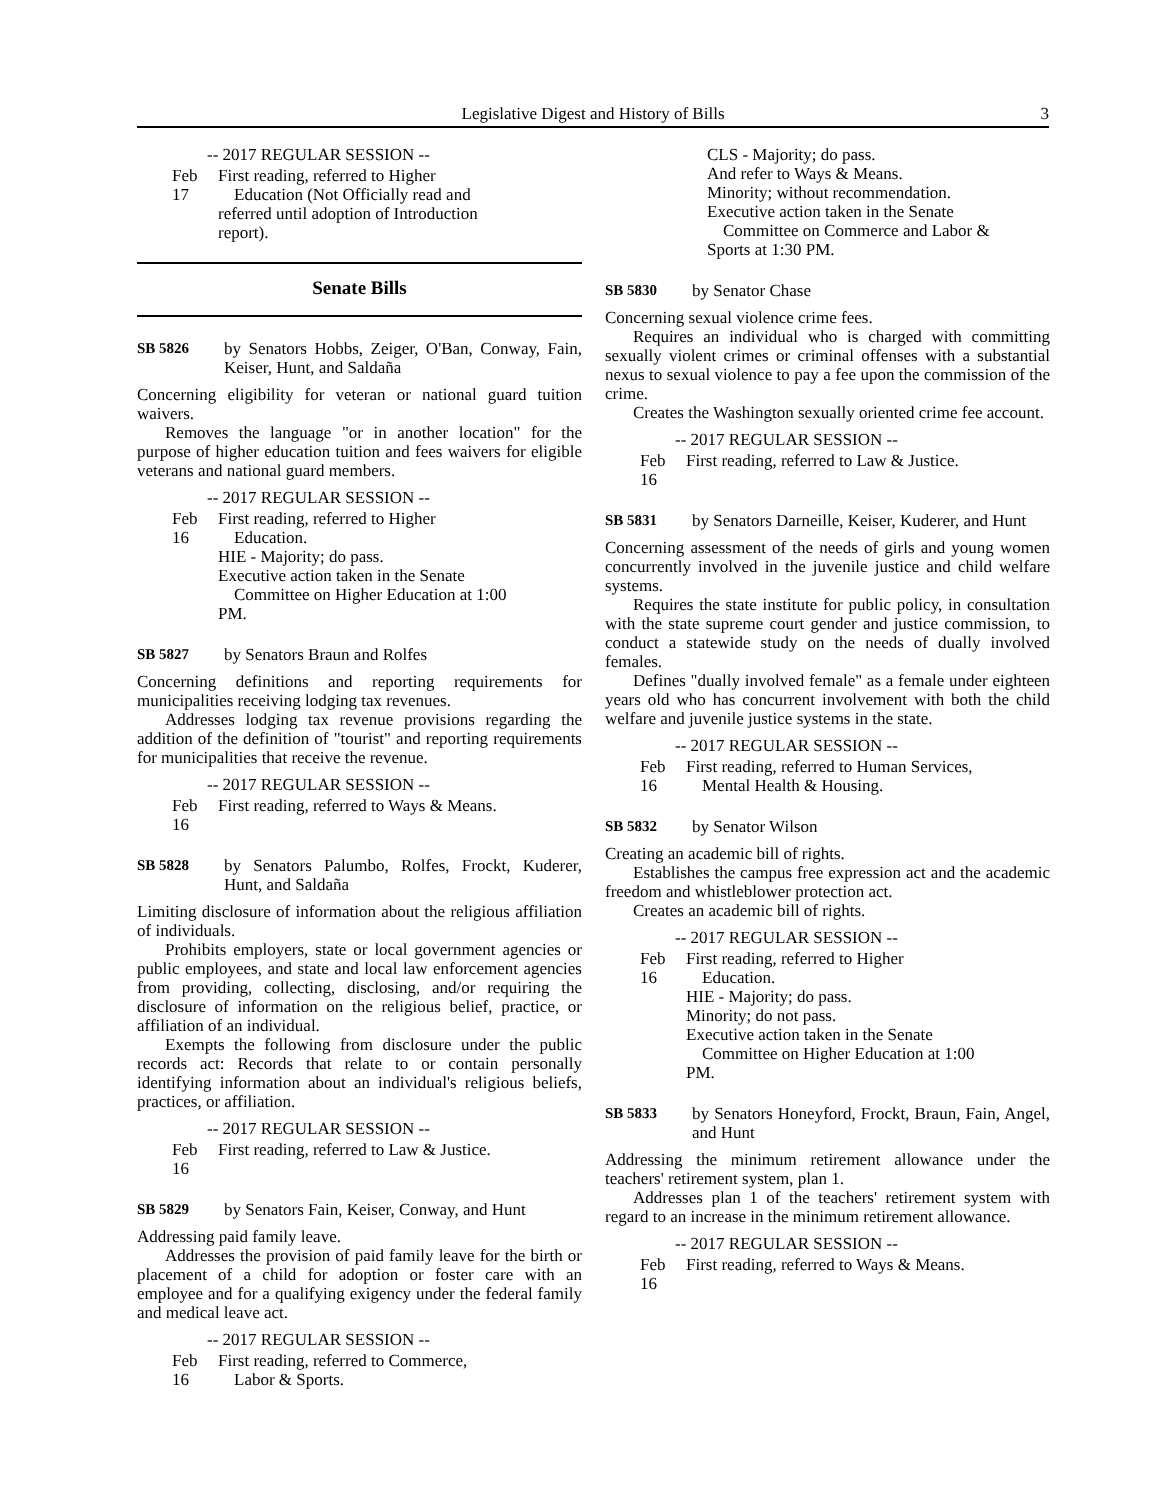Legislative Digest and History of Bills 3
-- 2017 REGULAR SESSION --
Feb 17 First reading, referred to Higher
Education (Not Officially read and
referred until adoption of Introduction
report).
Senate Bills
SB 5826 by Senators Hobbs, Zeiger, O'Ban, Conway, Fain, Keiser, Hunt, and Saldaña
Concerning eligibility for veteran or national guard tuition waivers.
Removes the language "or in another location" for the purpose of higher education tuition and fees waivers for eligible veterans and national guard members.
-- 2017 REGULAR SESSION --
Feb 16 First reading, referred to Higher
Education.
HIE - Majority; do pass.
Executive action taken in the Senate
Committee on Higher Education at 1:00
PM.
SB 5827 by Senators Braun and Rolfes
Concerning definitions and reporting requirements for municipalities receiving lodging tax revenues.
Addresses lodging tax revenue provisions regarding the addition of the definition of "tourist" and reporting requirements for municipalities that receive the revenue.
-- 2017 REGULAR SESSION --
Feb 16 First reading, referred to Ways & Means.
SB 5828 by Senators Palumbo, Rolfes, Frockt, Kuderer, Hunt, and Saldaña
Limiting disclosure of information about the religious affiliation of individuals.
Prohibits employers, state or local government agencies or public employees, and state and local law enforcement agencies from providing, collecting, disclosing, and/or requiring the disclosure of information on the religious belief, practice, or affiliation of an individual.
Exempts the following from disclosure under the public records act: Records that relate to or contain personally identifying information about an individual's religious beliefs, practices, or affiliation.
-- 2017 REGULAR SESSION --
Feb 16 First reading, referred to Law & Justice.
SB 5829 by Senators Fain, Keiser, Conway, and Hunt
Addressing paid family leave.
Addresses the provision of paid family leave for the birth or placement of a child for adoption or foster care with an employee and for a qualifying exigency under the federal family and medical leave act.
-- 2017 REGULAR SESSION --
Feb 16 First reading, referred to Commerce,
Labor & Sports.
CLS - Majority; do pass.
And refer to Ways & Means.
Minority; without recommendation.
Executive action taken in the Senate
Committee on Commerce and Labor &
Sports at 1:30 PM.
SB 5830 by Senator Chase
Concerning sexual violence crime fees.
Requires an individual who is charged with committing sexually violent crimes or criminal offenses with a substantial nexus to sexual violence to pay a fee upon the commission of the crime.
Creates the Washington sexually oriented crime fee account.
-- 2017 REGULAR SESSION --
Feb 16 First reading, referred to Law & Justice.
SB 5831 by Senators Darneille, Keiser, Kuderer, and Hunt
Concerning assessment of the needs of girls and young women concurrently involved in the juvenile justice and child welfare systems.
Requires the state institute for public policy, in consultation with the state supreme court gender and justice commission, to conduct a statewide study on the needs of dually involved females.
Defines "dually involved female" as a female under eighteen years old who has concurrent involvement with both the child welfare and juvenile justice systems in the state.
-- 2017 REGULAR SESSION --
Feb 16 First reading, referred to Human Services,
Mental Health & Housing.
SB 5832 by Senator Wilson
Creating an academic bill of rights.
Establishes the campus free expression act and the academic freedom and whistleblower protection act.
Creates an academic bill of rights.
-- 2017 REGULAR SESSION --
Feb 16 First reading, referred to Higher
Education.
HIE - Majority; do pass.
Minority; do not pass.
Executive action taken in the Senate
Committee on Higher Education at 1:00
PM.
SB 5833 by Senators Honeyford, Frockt, Braun, Fain, Angel, and Hunt
Addressing the minimum retirement allowance under the teachers' retirement system, plan 1.
Addresses plan 1 of the teachers' retirement system with regard to an increase in the minimum retirement allowance.
-- 2017 REGULAR SESSION --
Feb 16 First reading, referred to Ways & Means.